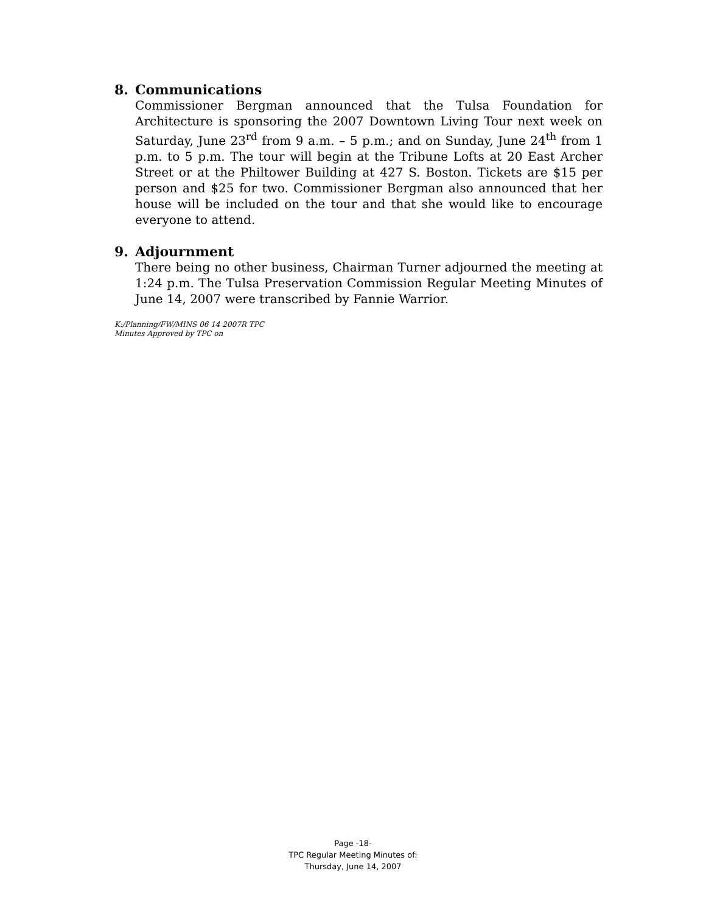8. Communications
Commissioner Bergman announced that the Tulsa Foundation for Architecture is sponsoring the 2007 Downtown Living Tour next week on Saturday, June 23<sup>rd</sup> from 9 a.m. – 5 p.m.; and on Sunday, June 24<sup>th</sup> from 1 p.m. to 5 p.m. The tour will begin at the Tribune Lofts at 20 East Archer Street or at the Philtower Building at 427 S. Boston. Tickets are $15 per person and $25 for two. Commissioner Bergman also announced that her house will be included on the tour and that she would like to encourage everyone to attend.
9. Adjournment
There being no other business, Chairman Turner adjourned the meeting at 1:24 p.m. The Tulsa Preservation Commission Regular Meeting Minutes of June 14, 2007 were transcribed by Fannie Warrior.
K:/Planning/FW/MINS 06 14 2007R TPC
Minutes Approved by TPC on
Page -18-
TPC Regular Meeting Minutes of:
Thursday, June 14, 2007